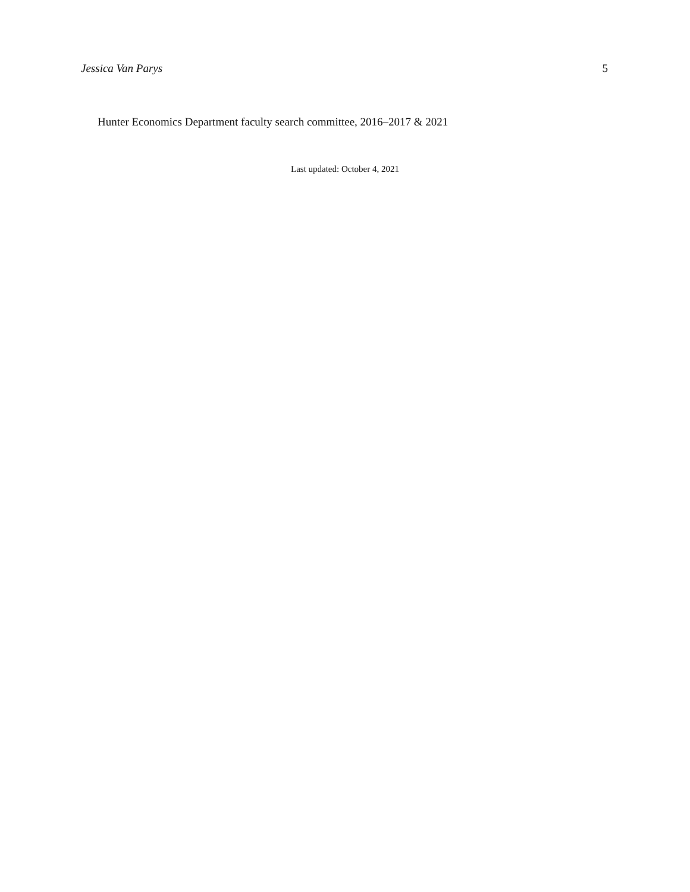Jessica Van Parys 5
Hunter Economics Department faculty search committee, 2016–2017 & 2021
Last updated: October 4, 2021